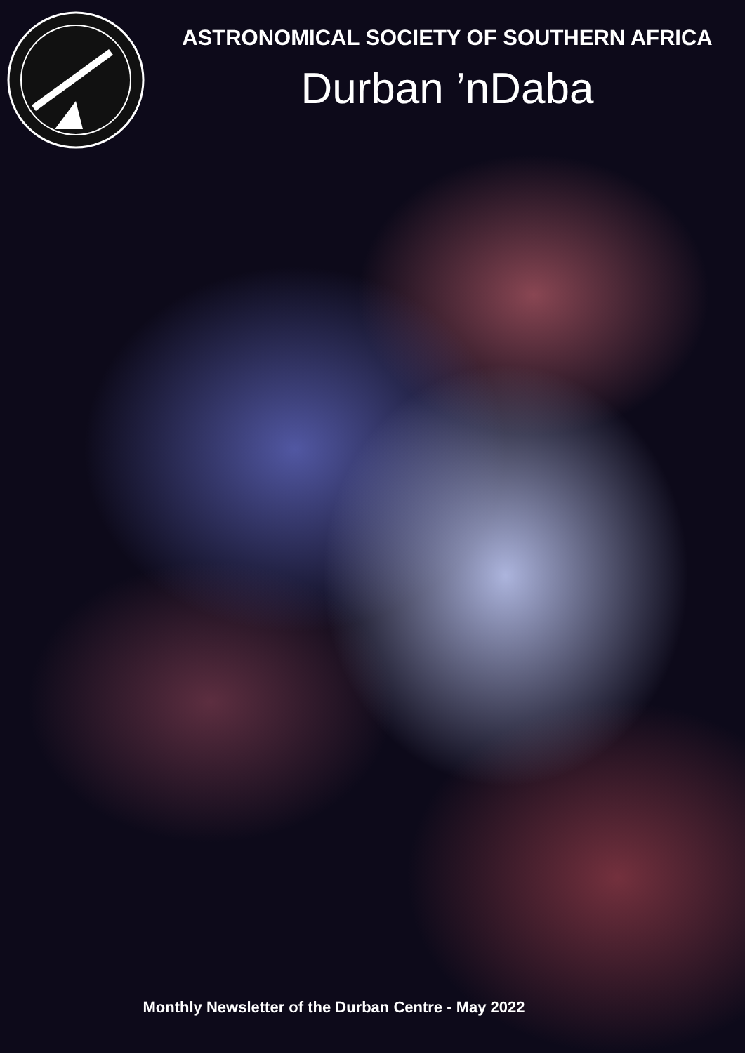ASTRONOMICAL SOCIETY OF SOUTHERN AFRICA
Durban ’nDaba
Monthly Newsletter of the Durban Centre - May 2022